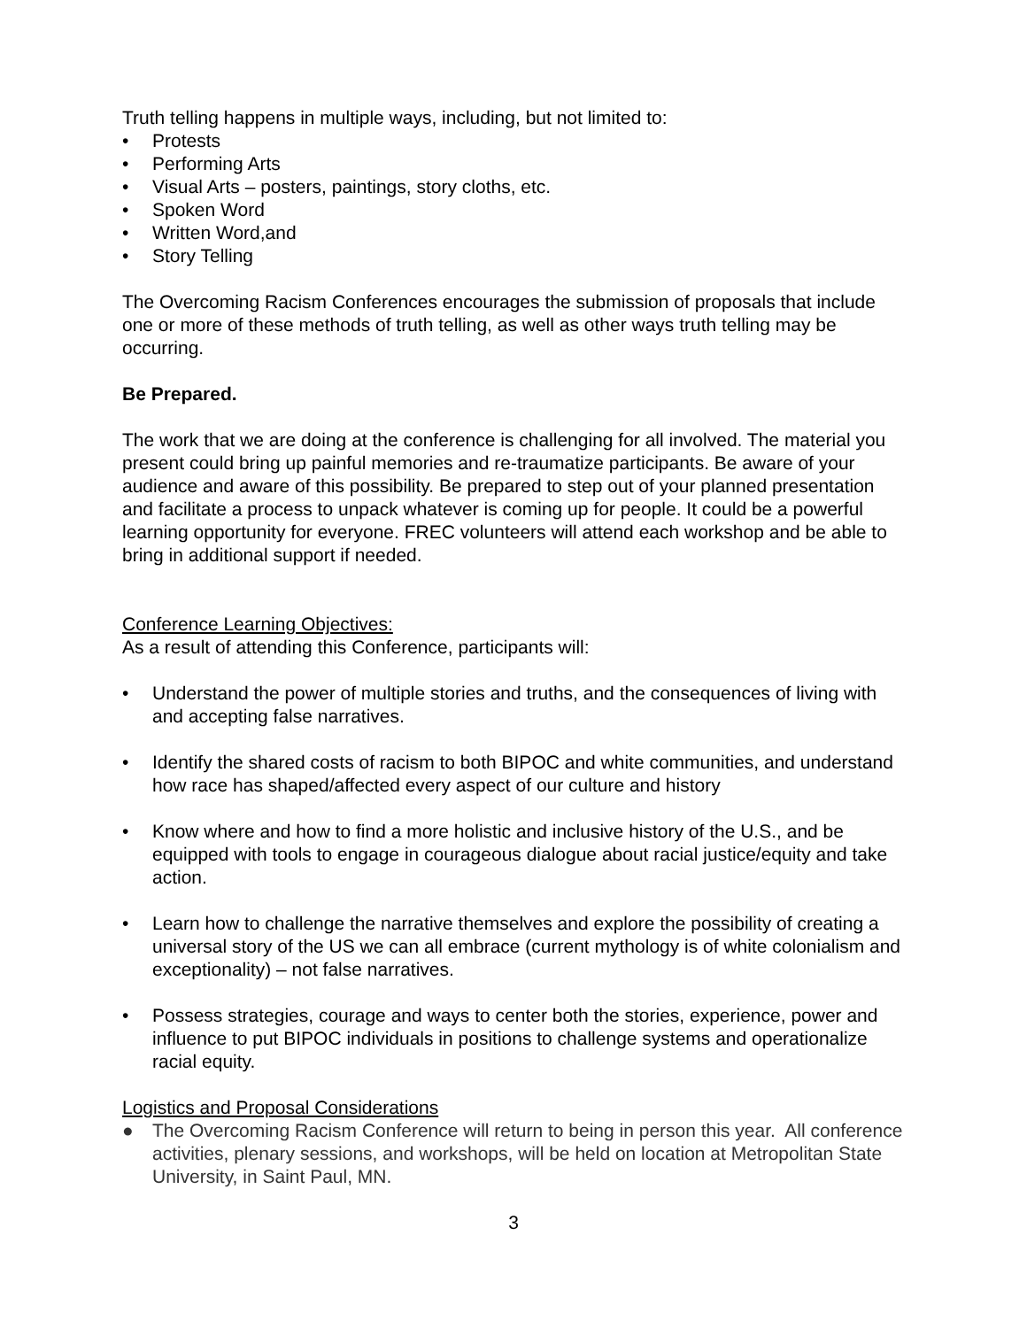Truth telling happens in multiple ways, including, but not limited to:
• Protests
• Performing Arts
• Visual Arts – posters, paintings, story cloths, etc.
• Spoken Word
• Written Word,and
• Story Telling
The Overcoming Racism Conferences encourages the submission of proposals that include one or more of these methods of truth telling, as well as other ways truth telling may be occurring.
Be Prepared.
The work that we are doing at the conference is challenging for all involved. The material you present could bring up painful memories and re-traumatize participants. Be aware of your audience and aware of this possibility. Be prepared to step out of your planned presentation and facilitate a process to unpack whatever is coming up for people. It could be a powerful learning opportunity for everyone. FREC volunteers will attend each workshop and be able to bring in additional support if needed.
Conference Learning Objectives:
As a result of attending this Conference, participants will:
• Understand the power of multiple stories and truths, and the consequences of living with and accepting false narratives.
• Identify the shared costs of racism to both BIPOC and white communities, and understand how race has shaped/affected every aspect of our culture and history
• Know where and how to find a more holistic and inclusive history of the U.S., and be equipped with tools to engage in courageous dialogue about racial justice/equity and take action.
• Learn how to challenge the narrative themselves and explore the possibility of creating a universal story of the US we can all embrace (current mythology is of white colonialism and exceptionality) – not false narratives.
• Possess strategies, courage and ways to center both the stories, experience, power and influence to put BIPOC individuals in positions to challenge systems and operationalize racial equity.
Logistics and Proposal Considerations
● The Overcoming Racism Conference will return to being in person this year. All conference activities, plenary sessions, and workshops, will be held on location at Metropolitan State University, in Saint Paul, MN.
3